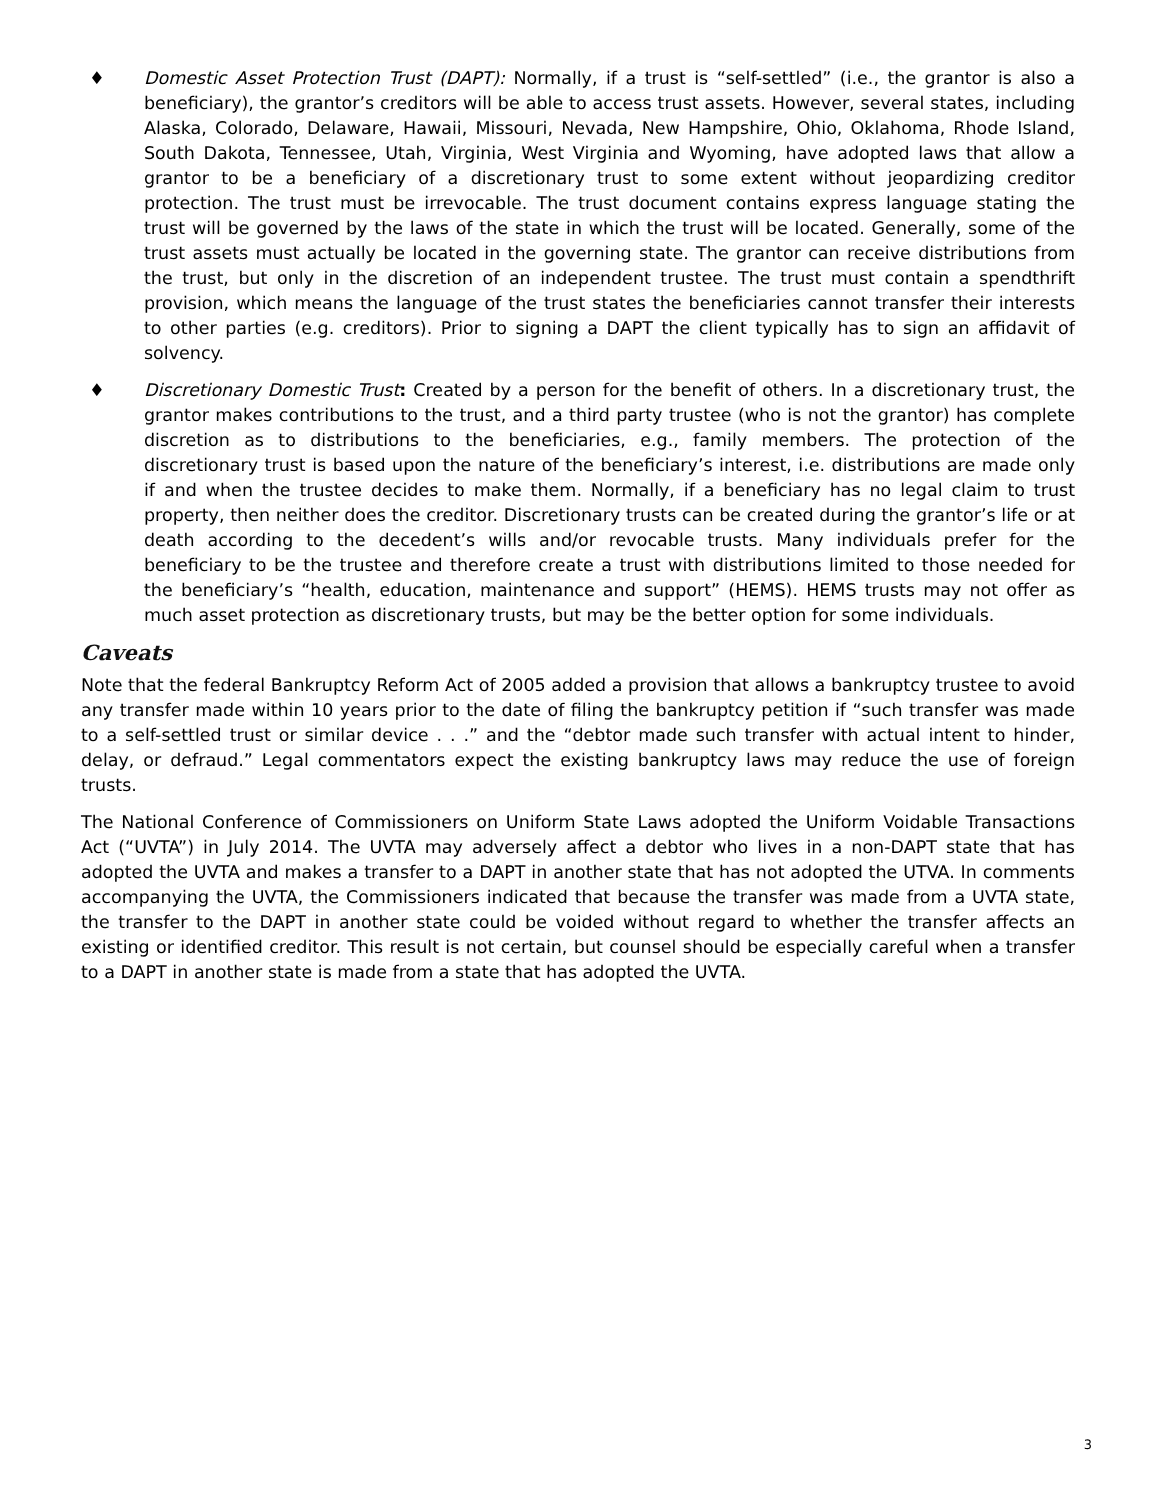♦ Domestic Asset Protection Trust (DAPT): Normally, if a trust is “self-settled” (i.e., the grantor is also a beneficiary), the grantor’s creditors will be able to access trust assets. However, several states, including Alaska, Colorado, Delaware, Hawaii, Missouri, Nevada, New Hampshire, Ohio, Oklahoma, Rhode Island, South Dakota, Tennessee, Utah, Virginia, West Virginia and Wyoming, have adopted laws that allow a grantor to be a beneficiary of a discretionary trust to some extent without jeopardizing creditor protection. The trust must be irrevocable. The trust document contains express language stating the trust will be governed by the laws of the state in which the trust will be located. Generally, some of the trust assets must actually be located in the governing state. The grantor can receive distributions from the trust, but only in the discretion of an independent trustee. The trust must contain a spendthrift provision, which means the language of the trust states the beneficiaries cannot transfer their interests to other parties (e.g. creditors). Prior to signing a DAPT the client typically has to sign an affidavit of solvency.
♦ Discretionary Domestic Trust: Created by a person for the benefit of others. In a discretionary trust, the grantor makes contributions to the trust, and a third party trustee (who is not the grantor) has complete discretion as to distributions to the beneficiaries, e.g., family members. The protection of the discretionary trust is based upon the nature of the beneficiary’s interest, i.e. distributions are made only if and when the trustee decides to make them. Normally, if a beneficiary has no legal claim to trust property, then neither does the creditor. Discretionary trusts can be created during the grantor’s life or at death according to the decedent’s wills and/or revocable trusts. Many individuals prefer for the beneficiary to be the trustee and therefore create a trust with distributions limited to those needed for the beneficiary’s “health, education, maintenance and support” (HEMS). HEMS trusts may not offer as much asset protection as discretionary trusts, but may be the better option for some individuals.
Caveats
Note that the federal Bankruptcy Reform Act of 2005 added a provision that allows a bankruptcy trustee to avoid any transfer made within 10 years prior to the date of filing the bankruptcy petition if “such transfer was made to a self-settled trust or similar device . . .” and the “debtor made such transfer with actual intent to hinder, delay, or defraud.” Legal commentators expect the existing bankruptcy laws may reduce the use of foreign trusts.
The National Conference of Commissioners on Uniform State Laws adopted the Uniform Voidable Transactions Act (“UVTA”) in July 2014. The UVTA may adversely affect a debtor who lives in a non-DAPT state that has adopted the UVTA and makes a transfer to a DAPT in another state that has not adopted the UTVA. In comments accompanying the UVTA, the Commissioners indicated that because the transfer was made from a UVTA state, the transfer to the DAPT in another state could be voided without regard to whether the transfer affects an existing or identified creditor. This result is not certain, but counsel should be especially careful when a transfer to a DAPT in another state is made from a state that has adopted the UVTA.
3